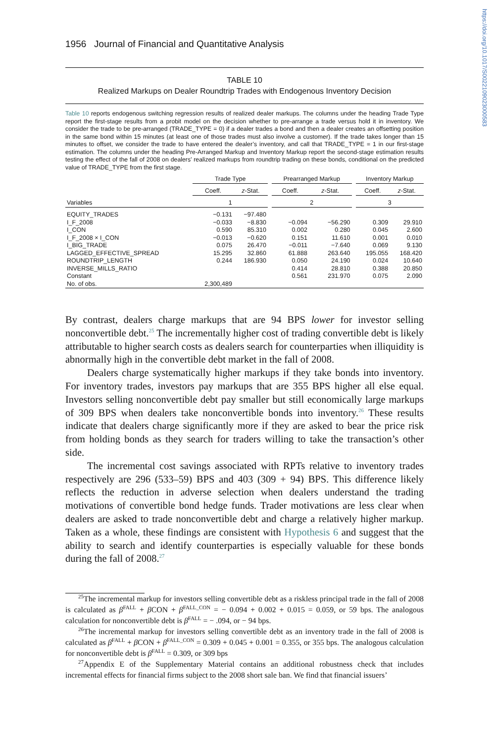https://doi.org/10.1017/S0022109023000583
1956 Journal of Financial and Quantitative Analysis
TABLE 10
Realized Markups on Dealer Roundtrip Trades with Endogenous Inventory Decision
Table 10 reports endogenous switching regression results of realized dealer markups. The columns under the heading Trade Type report the first-stage results from a probit model on the decision whether to pre-arrange a trade versus hold it in inventory. We consider the trade to be pre-arranged (TRADE_TYPE = 0) if a dealer trades a bond and then a dealer creates an offsetting position in the same bond within 15 minutes (at least one of those trades must also involve a customer). If the trade takes longer than 15 minutes to offset, we consider the trade to have entered the dealer’s inventory, and call that TRADE_TYPE = 1 in our first-stage estimation. The columns under the heading Pre-Arranged Markup and Inventory Markup report the second-stage estimation results testing the effect of the fall of 2008 on dealers’ realized markups from roundtrip trading on these bonds, conditional on the predicted value of TRADE_TYPE from the first stage.
| | Trade Type | | | Prearranged Markup | | | Inventory Markup | |
| --- | --- | --- | --- | --- | --- | --- | --- | --- |
| | Coeff. | z -Stat. | | Coeff. | z -Stat. | | Coeff. | z -Stat. |
| Variables | 1 | | | 2 | | | 3 | |
| EQUITY_TRADES | −0.131 | −97.480 | | | | | | |
| I_F_2008 | −0.033 | −8.830 | | −0.094 | −56.290 | | 0.309 | 29.910 |
| I_CON | 0.590 | 85.310 | | 0.002 | 0.280 | | 0.045 | 2.600 |
| I_F_2008 × I_CON | −0.013 | −0.620 | | 0.151 | 11.610 | | 0.001 | 0.010 |
| I_BIG_TRADE | 0.075 | 26.470 | | −0.011 | −7.640 | | 0.069 | 9.130 |
| LAGGED_EFFECTIVE_SPREAD | 15.295 | 32.860 | | 61.888 | 263.640 | | 195.055 | 168.420 |
| ROUNDTRIP_LENGTH | 0.244 | 186.930 | | 0.050 | 24.190 | | 0.024 | 10.640 |
| INVERSE_MILLS_RATIO | | | | 0.414 | 28.810 | | 0.388 | 20.850 |
| Constant | | | | 0.561 | 231.970 | | 0.075 | 2.090 |
| No. of obs. | 2,300,489 | | | | | | | |
By contrast, dealers charge markups that are 94 BPS lower for investor selling nonconvertible debt.<sup>25</sup> The incrementally higher cost of trading convertible debt is likely attributable to higher search costs as dealers search for counterparties when illiquidity is abnormally high in the convertible debt market in the fall of 2008.
Dealers charge systematically higher markups if they take bonds into inventory. For inventory trades, investors pay markups that are 355 BPS higher all else equal. Investors selling nonconvertible debt pay smaller but still economically large markups of 309 BPS when dealers take nonconvertible bonds into inventory.<sup>26</sup> These results indicate that dealers charge significantly more if they are asked to bear the price risk from holding bonds as they search for traders willing to take the transaction’s other side.
The incremental cost savings associated with RPTs relative to inventory trades respectively are 296 (533–59) BPS and 403 (309 + 94) BPS. This difference likely reflects the reduction in adverse selection when dealers understand the trading motivations of convertible bond hedge funds. Trader motivations are less clear when dealers are asked to trade nonconvertible debt and charge a relatively higher markup. Taken as a whole, these findings are consistent with Hypothesis 6 and suggest that the ability to search and identify counterparties is especially valuable for these bonds during the fall of 2008.<sup>27</sup>
<sup>25</sup> The incremental markup for investors selling convertible debt as a riskless principal trade in the fall of 2008 is calculated as β<sup>FALL</sup> + β CON + β<sup>FALL_CON</sup> = − 0.094 + 0.002 + 0.015 = 0.059, or 59 bps. The analogous calculation for nonconvertible debt is β<sup>FALL</sup> = − .094, or − 94 bps.
<sup>26</sup> The incremental markup for investors selling convertible debt as an inventory trade in the fall of 2008 is calculated as β<sup>FALL</sup> + β CON + β<sup>FALL_CON</sup> = 0.309 + 0.045 + 0.001 = 0.355, or 355 bps. The analogous calculation for nonconvertible debt is β<sup>FALL</sup> = 0.309, or 309 bps
<sup>27</sup> Appendix E of the Supplementary Material contains an additional robustness check that includes incremental effects for financial firms subject to the 2008 short sale ban. We find that financial issuers’